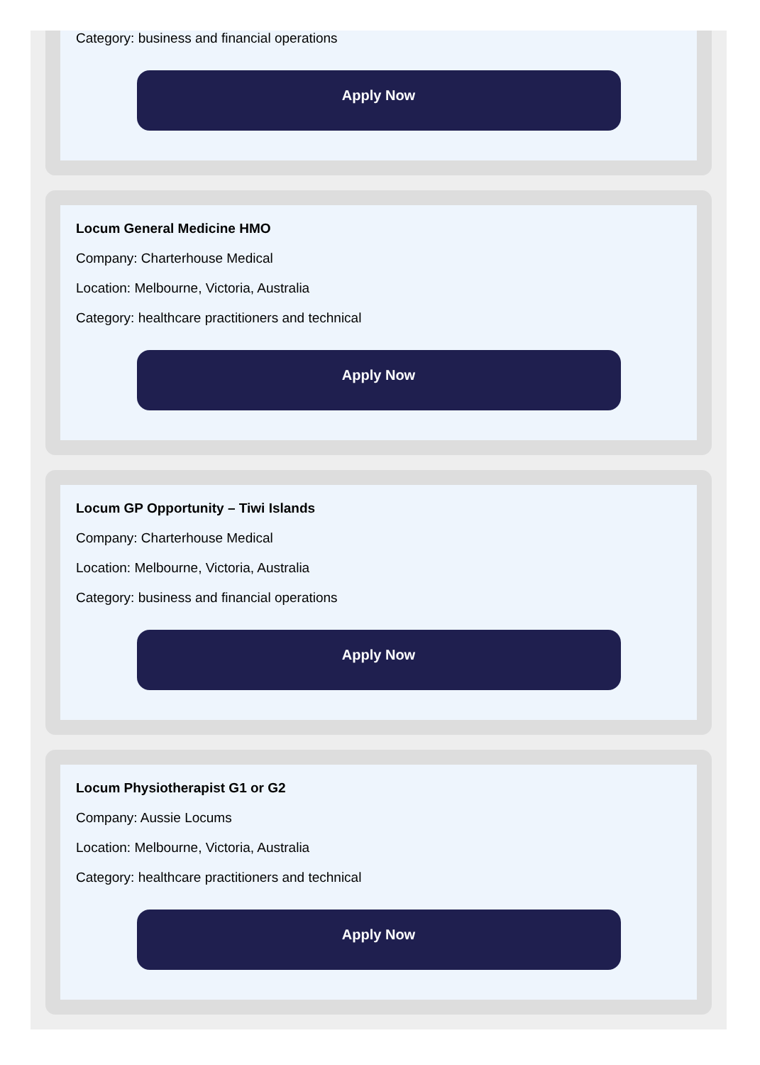Category: business and financial operations
Apply Now
Locum General Medicine HMO
Company: Charterhouse Medical
Location: Melbourne, Victoria, Australia
Category: healthcare practitioners and technical
Apply Now
Locum GP Opportunity – Tiwi Islands
Company: Charterhouse Medical
Location: Melbourne, Victoria, Australia
Category: business and financial operations
Apply Now
Locum Physiotherapist G1 or G2
Company: Aussie Locums
Location: Melbourne, Victoria, Australia
Category: healthcare practitioners and technical
Apply Now